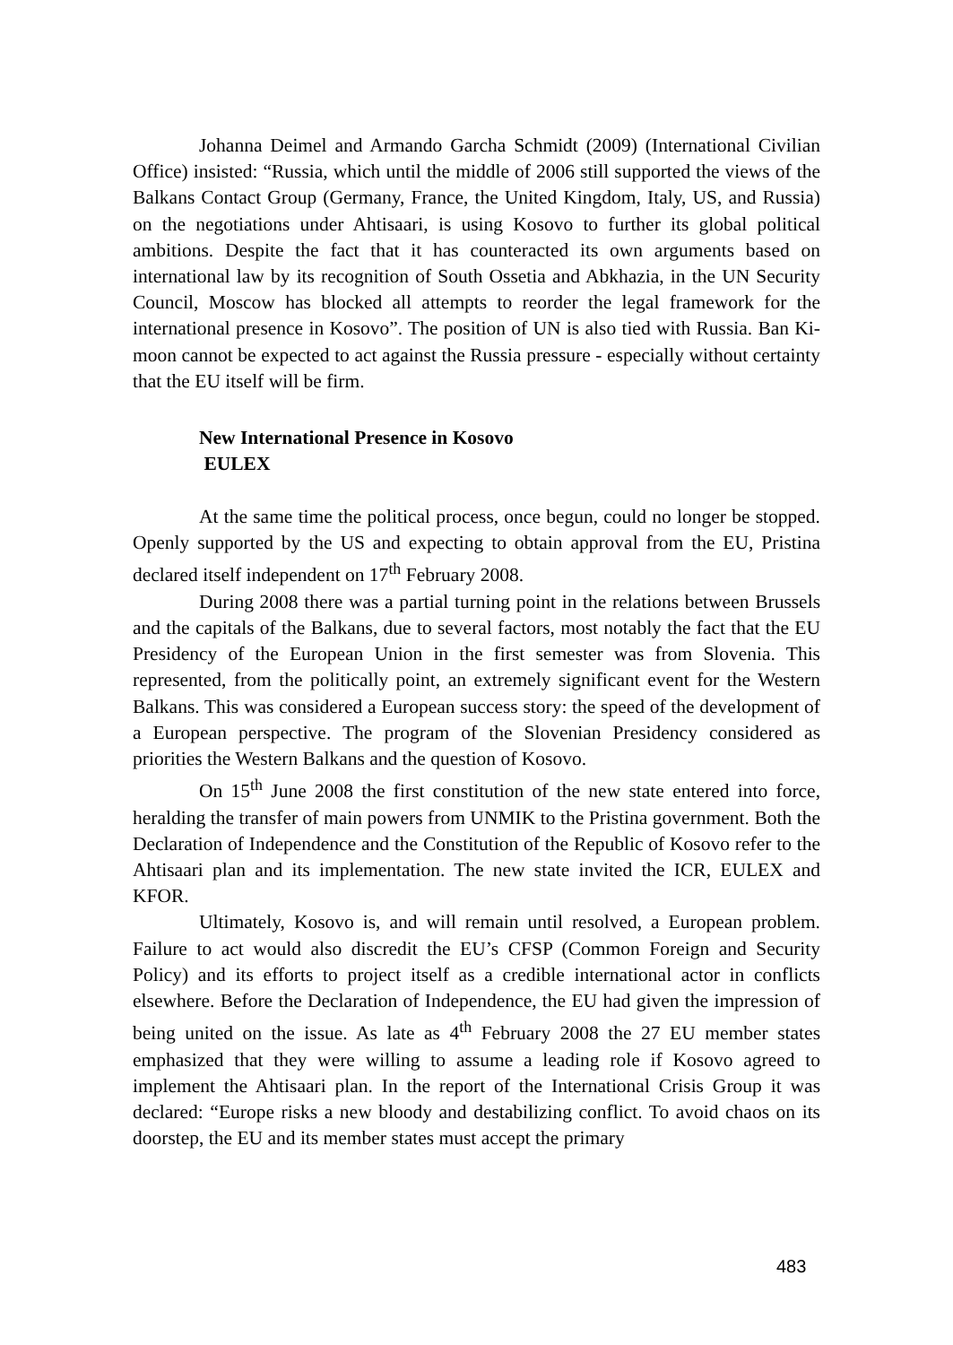Johanna Deimel and Armando Garcha Schmidt (2009) (International Civilian Office) insisted: “Russia, which until the middle of 2006 still supported the views of the Balkans Contact Group (Germany, France, the United Kingdom, Italy, US, and Russia) on the negotiations under Ahtisaari, is using Kosovo to further its global political ambitions. Despite the fact that it has counteracted its own arguments based on international law by its recognition of South Ossetia and Abkhazia, in the UN Security Council, Moscow has blocked all attempts to reorder the legal framework for the international presence in Kosovo”. The position of UN is also tied with Russia. Ban Ki-moon cannot be expected to act against the Russia pressure - especially without certainty that the EU itself will be firm.
New International Presence in Kosovo
EULEX
At the same time the political process, once begun, could no longer be stopped. Openly supported by the US and expecting to obtain approval from the EU, Pristina declared itself independent on 17<sup>th</sup> February 2008.
During 2008 there was a partial turning point in the relations between Brussels and the capitals of the Balkans, due to several factors, most notably the fact that the EU Presidency of the European Union in the first semester was from Slovenia. This represented, from the politically point, an extremely significant event for the Western Balkans. This was considered a European success story: the speed of the development of a European perspective. The program of the Slovenian Presidency considered as priorities the Western Balkans and the question of Kosovo.
On 15<sup>th</sup> June 2008 the first constitution of the new state entered into force, heralding the transfer of main powers from UNMIK to the Pristina government. Both the Declaration of Independence and the Constitution of the Republic of Kosovo refer to the Ahtisaari plan and its implementation. The new state invited the ICR, EULEX and KFOR.
Ultimately, Kosovo is, and will remain until resolved, a European problem. Failure to act would also discredit the EU’s CFSP (Common Foreign and Security Policy) and its efforts to project itself as a credible international actor in conflicts elsewhere. Before the Declaration of Independence, the EU had given the impression of being united on the issue. As late as 4<sup>th</sup> February 2008 the 27 EU member states emphasized that they were willing to assume a leading role if Kosovo agreed to implement the Ahtisaari plan. In the report of the International Crisis Group it was declared: “Europe risks a new bloody and destabilizing conflict. To avoid chaos on its doorstep, the EU and its member states must accept the primary
483